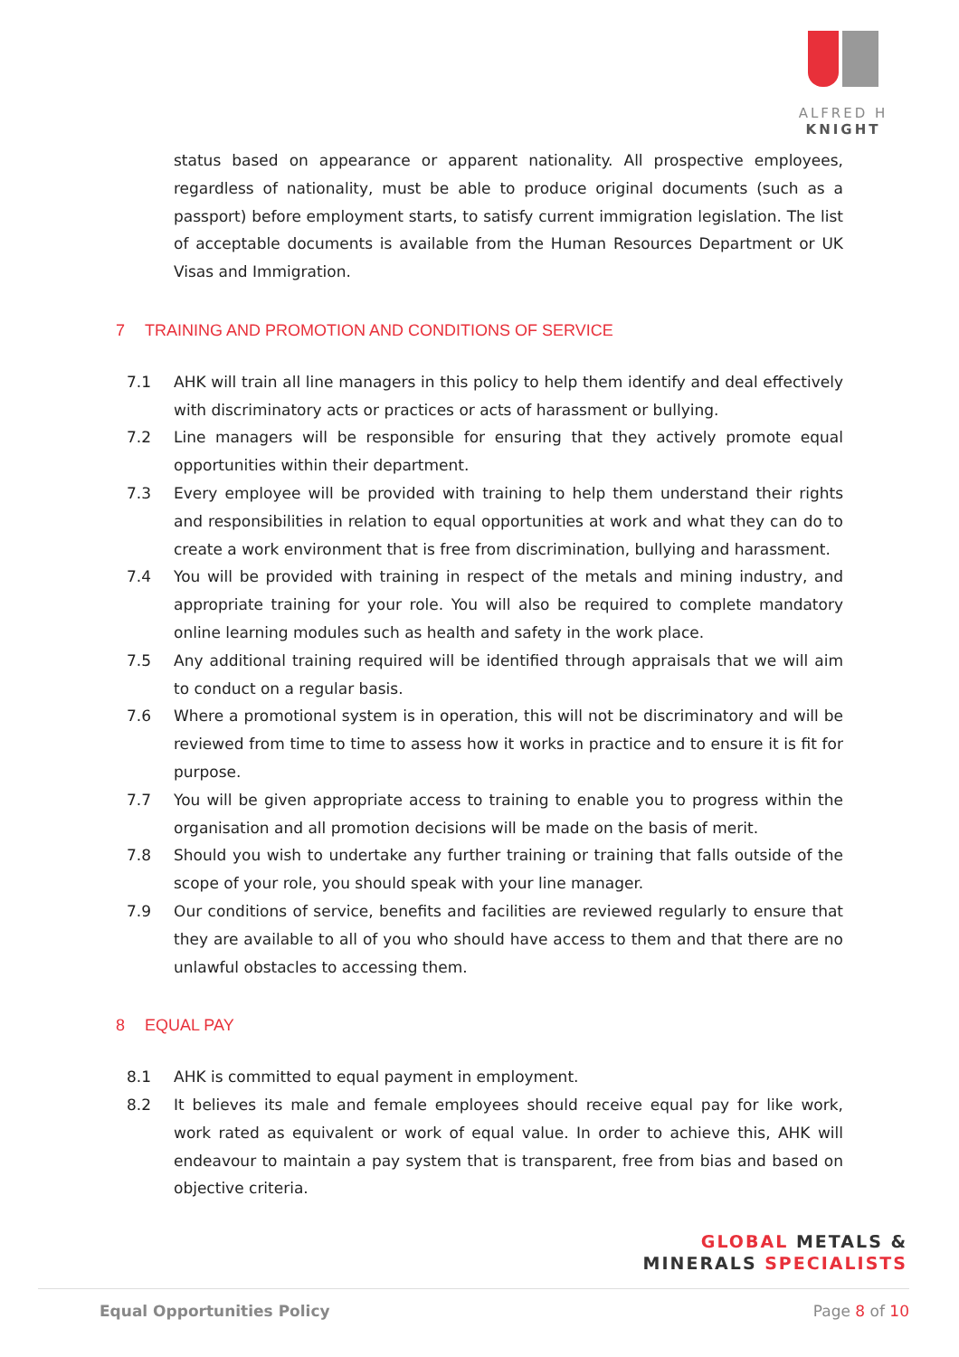ALFRED H KNIGHT
status based on appearance or apparent nationality. All prospective employees, regardless of nationality, must be able to produce original documents (such as a passport) before employment starts, to satisfy current immigration legislation. The list of acceptable documents is available from the Human Resources Department or UK Visas and Immigration.
7 TRAINING AND PROMOTION AND CONDITIONS OF SERVICE
7.1 AHK will train all line managers in this policy to help them identify and deal effectively with discriminatory acts or practices or acts of harassment or bullying.
7.2 Line managers will be responsible for ensuring that they actively promote equal opportunities within their department.
7.3 Every employee will be provided with training to help them understand their rights and responsibilities in relation to equal opportunities at work and what they can do to create a work environment that is free from discrimination, bullying and harassment.
7.4 You will be provided with training in respect of the metals and mining industry, and appropriate training for your role. You will also be required to complete mandatory online learning modules such as health and safety in the work place.
7.5 Any additional training required will be identified through appraisals that we will aim to conduct on a regular basis.
7.6 Where a promotional system is in operation, this will not be discriminatory and will be reviewed from time to time to assess how it works in practice and to ensure it is fit for purpose.
7.7 You will be given appropriate access to training to enable you to progress within the organisation and all promotion decisions will be made on the basis of merit.
7.8 Should you wish to undertake any further training or training that falls outside of the scope of your role, you should speak with your line manager.
7.9 Our conditions of service, benefits and facilities are reviewed regularly to ensure that they are available to all of you who should have access to them and that there are no unlawful obstacles to accessing them.
8 EQUAL PAY
8.1 AHK is committed to equal payment in employment.
8.2 It believes its male and female employees should receive equal pay for like work, work rated as equivalent or work of equal value. In order to achieve this, AHK will endeavour to maintain a pay system that is transparent, free from bias and based on objective criteria.
GLOBAL METALS &
MINERALS SPECIALISTS
Equal Opportunities Policy Page 8 of 10